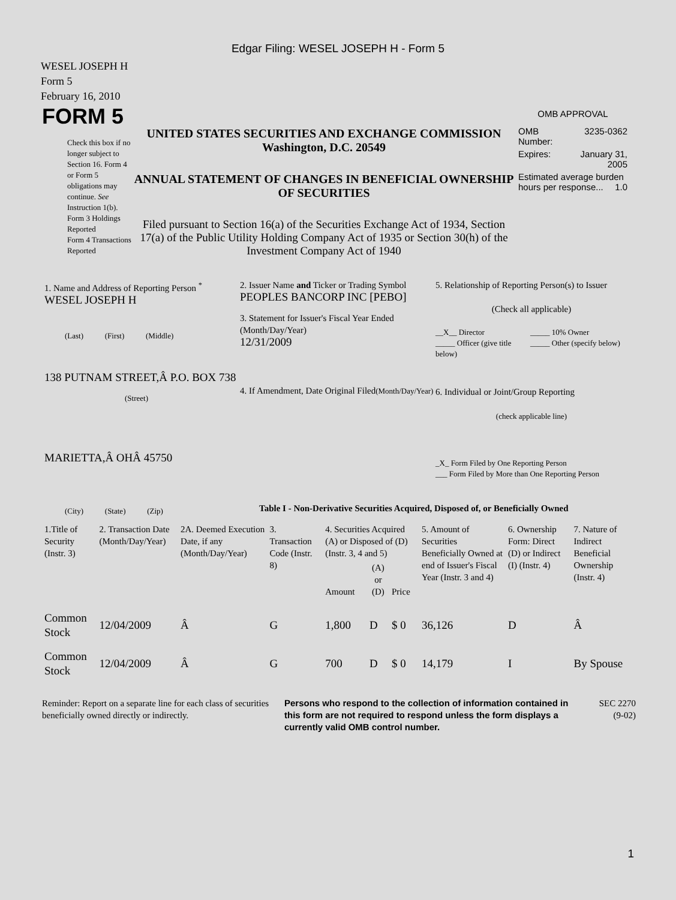Edgar Filing: WESEL JOSEPH H - Form 5
WESEL JOSEPH H
Form 5
February 16, 2010
FORM 5
Check this box if no longer subject to Section 16. Form 4 or Form 5 obligations may continue. See Instruction 1(b).
Form 3 Holdings Reported
Form 4 Transactions Reported
UNITED STATES SECURITIES AND EXCHANGE COMMISSION
Washington, D.C. 20549
ANNUAL STATEMENT OF CHANGES IN BENEFICIAL OWNERSHIP OF SECURITIES
Filed pursuant to Section 16(a) of the Securities Exchange Act of 1934, Section 17(a) of the Public Utility Holding Company Act of 1935 or Section 30(h) of the Investment Company Act of 1940
OMB APPROVAL
| OMB Number: | 3235-0362 |
| Expires: | January 31, 2005 |
| Estimated average burden hours per response... 1.0 | |
1. Name and Address of Reporting Person <sup>*</sup>
WESEL JOSEPH H
(Last) (First) (Middle)
138 PUTNAM STREET,Â P.O. BOX 738
(Street)
MARIETTA,Â OHÂ 45750
(City) (State) (Zip)
2. Issuer Name and Ticker or Trading Symbol
PEOPLES BANCORP INC [PEBO]
3. Statement for Issuer's Fiscal Year Ended (Month/Day/Year)
12/31/2009
4. If Amendment, Date Original Filed(Month/Day/Year)
5. Relationship of Reporting Person(s) to Issuer
(Check all applicable)
__X__ Director
_____ Officer (give title below)
_____ 10% Owner
_____ Other (specify below)
6. Individual or Joint/Group Reporting
(check applicable line)
_X_ Form Filed by One Reporting Person
___ Form Filed by More than One Reporting Person
Table I - Non-Derivative Securities Acquired, Disposed of, or Beneficially Owned
| 1.Title of Security (Instr. 3) | 2. Transaction Date (Month/Day/Year) | 2A. Deemed Execution Date, if any (Month/Day/Year) | 3. Transaction Code (Instr. 8) | 4. Securities Acquired (A) or Disposed of (D) (Instr. 3, 4 and 5) | | | 5. Amount of Securities Beneficially Owned at end of Issuer's Fiscal Year (Instr. 3 and 4) | 6. Ownership Form: Direct (D) or Indirect (I) (Instr. 4) | 7. Nature of Indirect Beneficial Ownership (Instr. 4) |
| --- | --- | --- | --- | --- | --- | --- | --- | --- | --- |
| | | | | Amount | (A) or (D) | Price | | | |
| Common Stock | 12/04/2009 | Â | G | 1,800 | D | $ 0 | 36,126 | D | Â |
| Common Stock | 12/04/2009 | Â | G | 700 | D | $ 0 | 14,179 | I | By Spouse |
Reminder: Report on a separate line for each class of securities beneficially owned directly or indirectly.
Persons who respond to the collection of information contained in this form are not required to respond unless the form displays a currently valid OMB control number.
SEC 2270
(9-02)
1